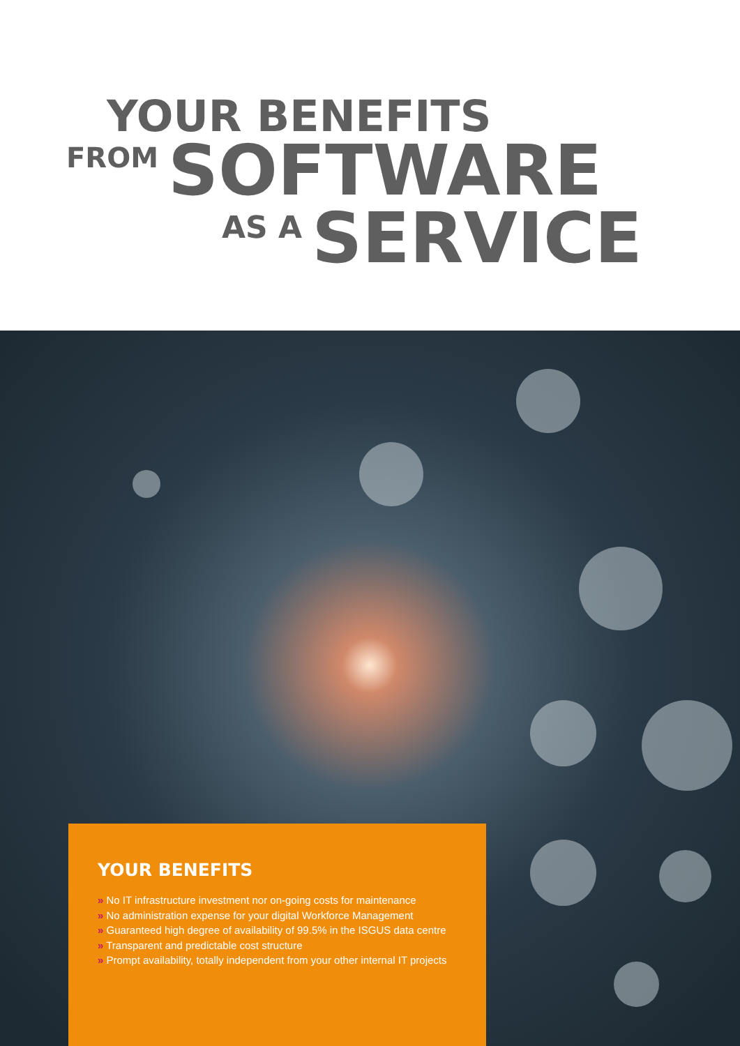YOUR BENEFITS
FROM SOFTWARE
AS A SERVICE
YOUR BENEFITS
» No IT infrastructure investment nor on-going costs for maintenance
» No administration expense for your digital Workforce Management
» Guaranteed high degree of availability of 99.5% in the ISGUS data centre
» Transparent and predictable cost structure
» Prompt availability, totally independent from your other internal IT projects